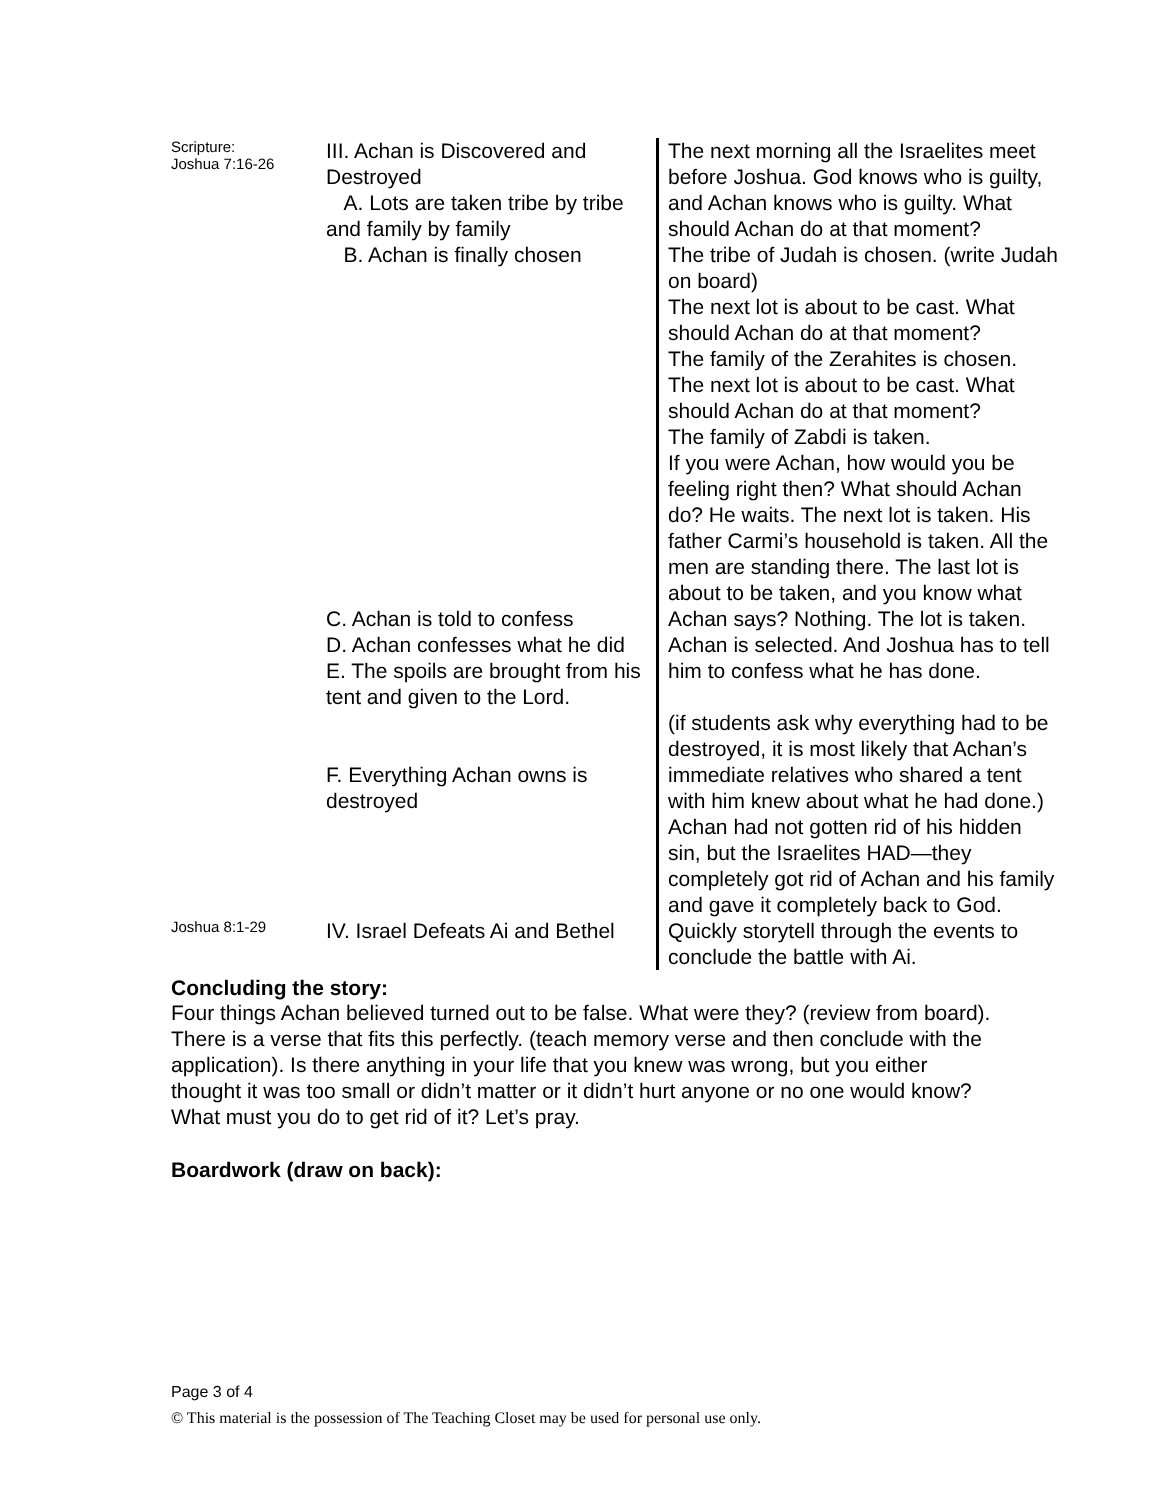| Scripture: Joshua 7:16-26 | III. Achan is Discovered and Destroyed A. Lots are taken tribe by tribe and family by family B. Achan is finally chosen C. Achan is told to confess D. Achan confesses what he did E. The spoils are brought from his tent and given to the Lord. F. Everything Achan owns is destroyed | The next morning all the Israelites meet before Joshua. God knows who is guilty, and Achan knows who is guilty. What should Achan do at that moment? The tribe of Judah is chosen. (write Judah on board) The next lot is about to be cast. What should Achan do at that moment? The family of the Zerahites is chosen. The next lot is about to be cast. What should Achan do at that moment? The family of Zabdi is taken. If you were Achan, how would you be feeling right then? What should Achan do? He waits. The next lot is taken. His father Carmi’s household is taken. All the men are standing there. The last lot is about to be taken, and you know what Achan says? Nothing. The lot is taken. Achan is selected. And Joshua has to tell him to confess what he has done. (if students ask why everything had to be destroyed, it is most likely that Achan’s immediate relatives who shared a tent with him knew about what he had done.) Achan had not gotten rid of his hidden sin, but the Israelites HAD—they completely got rid of Achan and his family and gave it completely back to God. |
| Joshua 8:1-29 | IV. Israel Defeats Ai and Bethel | Quickly storytell through the events to conclude the battle with Ai. |
Concluding the story:
Four things Achan believed turned out to be false. What were they? (review from board). There is a verse that fits this perfectly. (teach memory verse and then conclude with the application). Is there anything in your life that you knew was wrong, but you either thought it was too small or didn’t matter or it didn’t hurt anyone or no one would know? What must you do to get rid of it? Let’s pray.
Boardwork (draw on back):
Page 3 of 4
© This material is the possession of The Teaching Closet may be used for personal use only.